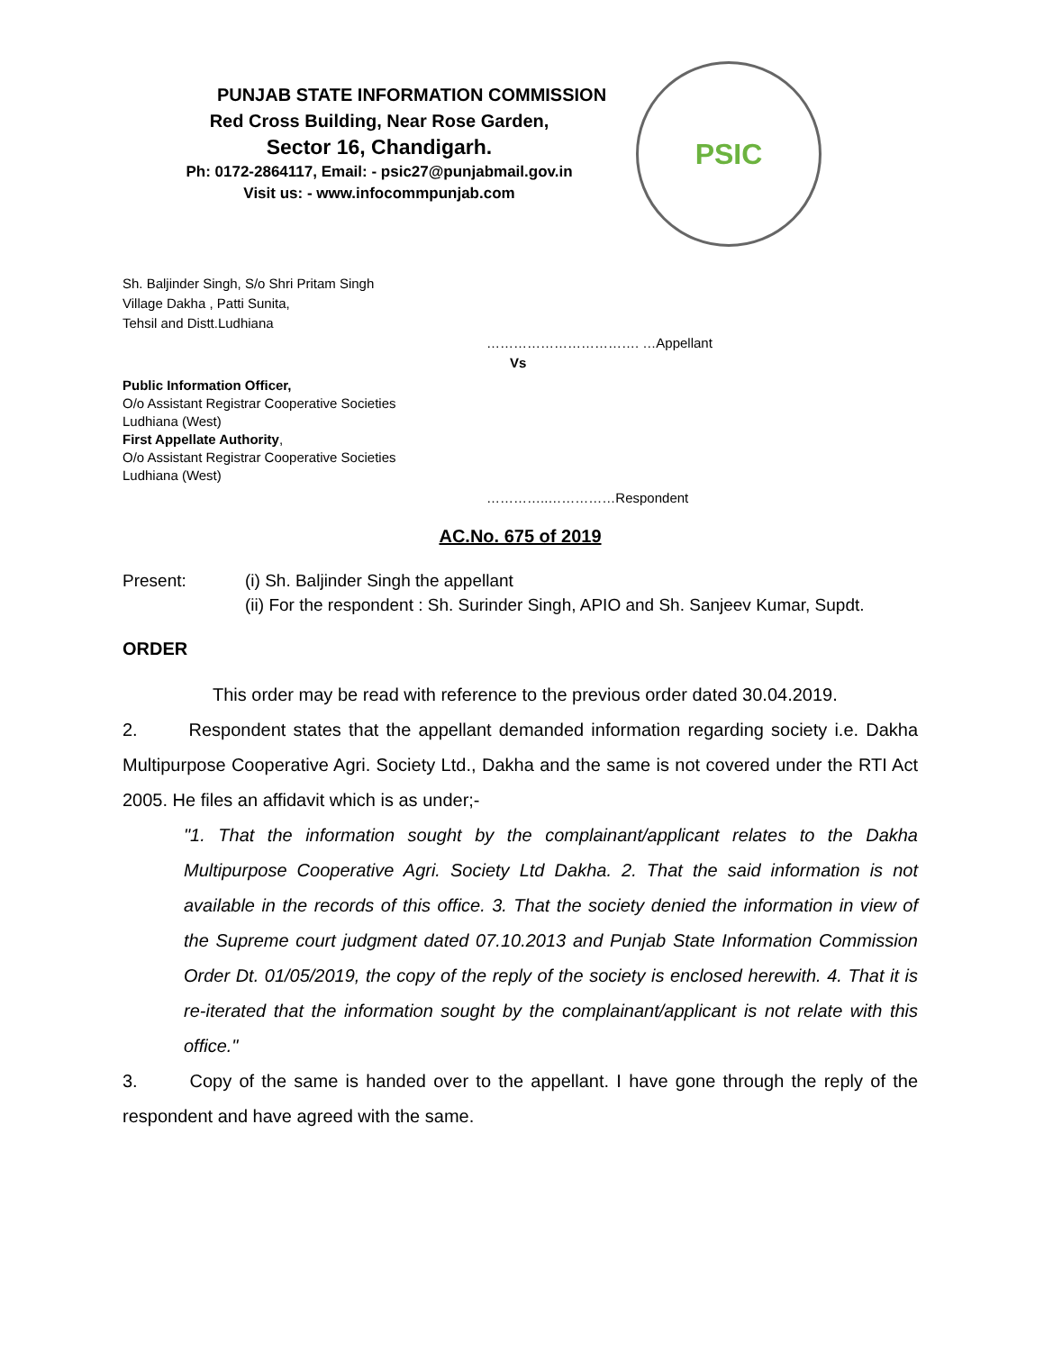PUNJAB STATE INFORMATION COMMISSION
Red Cross Building, Near Rose Garden,
Sector 16, Chandigarh.
Ph: 0172-2864117, Email: - psic27@punjabmail.gov.in
Visit us: - www.infocommpunjab.com
PSIC
Sh. Baljinder Singh, S/o Shri Pritam Singh
Village Dakha , Patti Sunita,
Tehsil and Distt.Ludhiana
……………………………. …Appellant
Vs
Public Information Officer,
O/o Assistant Registrar Cooperative Societies
Ludhiana (West)
First Appellate Authority,
O/o Assistant Registrar Cooperative Societies
Ludhiana (West)
…………..……………Respondent
AC.No. 675 of 2019
Present: (i) Sh. Baljinder Singh the appellant
(ii) For the respondent : Sh. Surinder Singh, APIO and Sh. Sanjeev Kumar, Supdt.
ORDER
This order may be read with reference to the previous order dated 30.04.2019.
2. Respondent states that the appellant demanded information regarding society i.e. Dakha Multipurpose Cooperative Agri. Society Ltd., Dakha and the same is not covered under the RTI Act 2005. He files an affidavit which is as under;-
"1. That the information sought by the complainant/applicant relates to the Dakha Multipurpose Cooperative Agri. Society Ltd Dakha. 2. That the said information is not available in the records of this office. 3. That the society denied the information in view of the Supreme court judgment dated 07.10.2013 and Punjab State Information Commission Order Dt. 01/05/2019, the copy of the reply of the society is enclosed herewith. 4. That it is re-iterated that the information sought by the complainant/applicant is not relate with this office."
3. Copy of the same is handed over to the appellant. I have gone through the reply of the respondent and have agreed with the same.